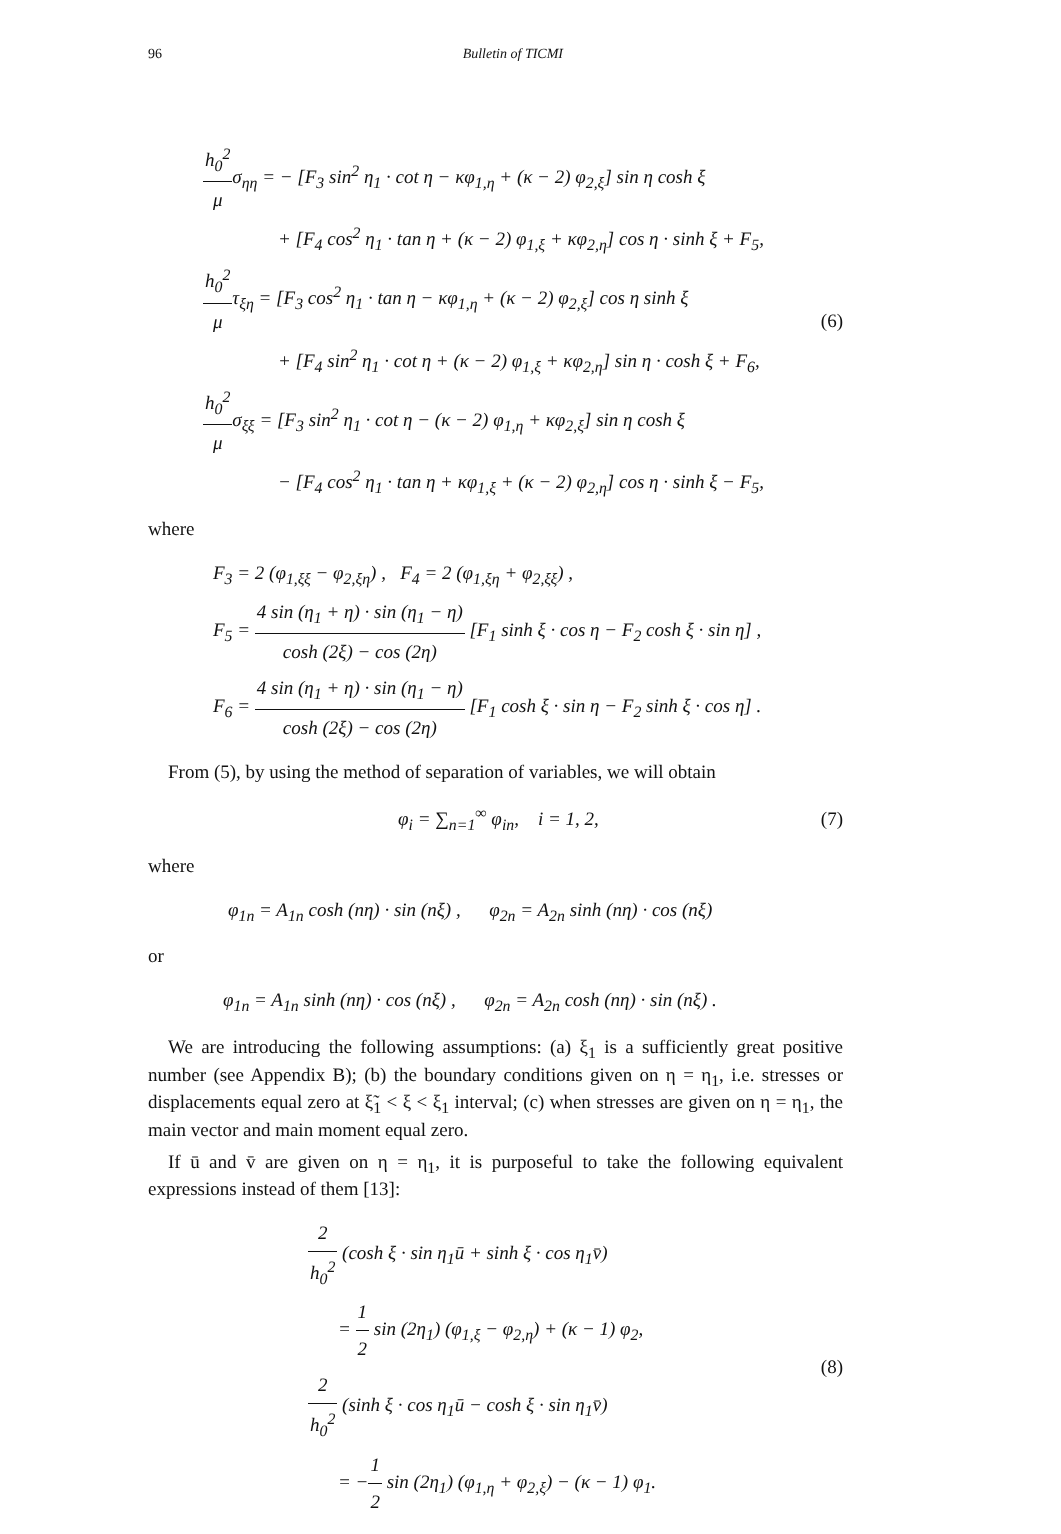96 Bulletin of TICMI
h<sub>0</sub><sup>2</sup> μσ<sub>ηη</sub> = − [F<sub>3</sub> sin<sup>2</sup> η<sub>1</sub> · cot η − κφ<sub>1,η</sub> + (κ − 2) φ<sub>2,ξ</sub>] sin η cosh ξ
+ [F<sub>4</sub> cos<sup>2</sup> η<sub>1</sub> · tan η + (κ − 2) φ<sub>1,ξ</sub> + κφ<sub>2,η</sub>] cos η · sinh ξ + F<sub>5</sub>,
h<sub>0</sub><sup>2</sup> μτ<sub>ξη</sub> = [F<sub>3</sub> cos<sup>2</sup> η<sub>1</sub> · tan η − κφ<sub>1,η</sub> + (κ − 2) φ<sub>2,ξ</sub>] cos η sinh ξ
+ [F<sub>4</sub> sin<sup>2</sup> η<sub>1</sub> · cot η + (κ − 2) φ<sub>1,ξ</sub> + κφ<sub>2,η</sub>] sin η · cosh ξ + F<sub>6</sub>,
h<sub>0</sub><sup>2</sup> μσ<sub>ξξ</sub> = [F<sub>3</sub> sin<sup>2</sup> η<sub>1</sub> · cot η − (κ − 2) φ<sub>1,η</sub> + κφ<sub>2,ξ</sub>] sin η cosh ξ
− [F<sub>4</sub> cos<sup>2</sup> η<sub>1</sub> · tan η + κφ<sub>1,ξ</sub> + (κ − 2) φ<sub>2,η</sub>] cos η · sinh ξ − F<sub>5</sub>,
(6)
where
F<sub>3</sub> = 2 (φ<sub>1,ξξ</sub> − φ<sub>2,ξη</sub>) , F<sub>4</sub> = 2 (φ<sub>1,ξη</sub> + φ<sub>2,ξξ</sub>) ,
F<sub>5</sub> = 4 sin (η<sub>1</sub> + η) · sin (η<sub>1</sub> − η) cosh (2ξ) − cos (2η) [F<sub>1</sub> sinh ξ · cos η − F<sub>2</sub> cosh ξ · sin η] ,
F<sub>6</sub> = 4 sin (η<sub>1</sub> + η) · sin (η<sub>1</sub> − η) cosh (2ξ) − cos (2η) [F<sub>1</sub> cosh ξ · sin η − F<sub>2</sub> sinh ξ · cos η] .
From (5), by using the method of separation of variables, we will obtain
φ<sub>i</sub> = ∑<sub>n=1</sub><sup>∞</sup> φ<sub>in</sub>, i = 1, 2,
(7)
where
φ<sub>1n</sub> = A<sub>1n</sub> cosh (nη) · sin (nξ) , φ<sub>2n</sub> = A<sub>2n</sub> sinh (nη) · cos (nξ)
or
φ<sub>1n</sub> = A<sub>1n</sub> sinh (nη) · cos (nξ) , φ<sub>2n</sub> = A<sub>2n</sub> cosh (nη) · sin (nξ) .
We are introducing the following assumptions: (a) ξ<sub>1</sub> is a sufficiently great positive number (see Appendix B); (b) the boundary conditions given on η = η<sub>1</sub>, i.e. stresses or displacements equal zero at ξ̃<sub>1</sub> < ξ < ξ<sub>1</sub> interval; (c) when stresses are given on η = η<sub>1</sub>, the main vector and main moment equal zero.
If ū and v̄ are given on η = η<sub>1</sub>, it is purposeful to take the following equivalent expressions instead of them [13]:
2 h<sub>0</sub><sup>2</sup> (cosh ξ · sin η<sub>1</sub>ū + sinh ξ · cos η<sub>1</sub>v̄)
= 1 2 sin (2η<sub>1</sub>) (φ<sub>1,ξ</sub> − φ<sub>2,η</sub>) + (κ − 1) φ<sub>2</sub>,
2 h<sub>0</sub><sup>2</sup> (sinh ξ · cos η<sub>1</sub>ū − cosh ξ · sin η<sub>1</sub>v̄)
= −1 2 sin (2η<sub>1</sub>) (φ<sub>1,η</sub> + φ<sub>2,ξ</sub>) − (κ − 1) φ<sub>1</sub>.
(8)